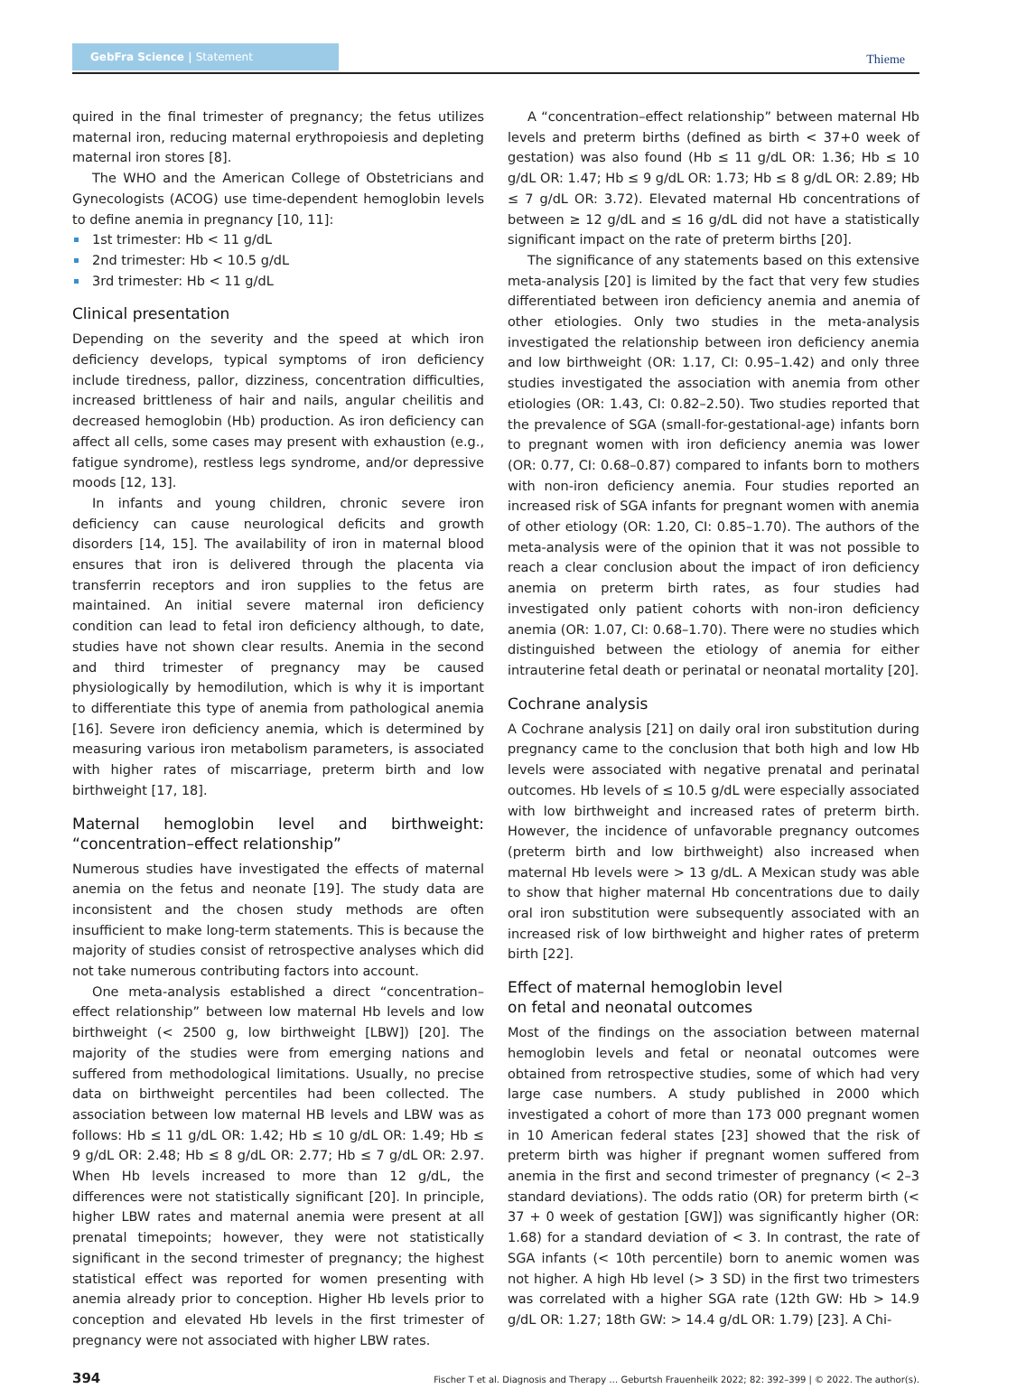GebFra Science | Statement
Thieme
quired in the final trimester of pregnancy; the fetus utilizes maternal iron, reducing maternal erythropoiesis and depleting maternal iron stores [8].
The WHO and the American College of Obstetricians and Gynecologists (ACOG) use time-dependent hemoglobin levels to define anemia in pregnancy [10, 11]:
1st trimester: Hb < 11 g/dL
2nd trimester: Hb < 10.5 g/dL
3rd trimester: Hb < 11 g/dL
Clinical presentation
Depending on the severity and the speed at which iron deficiency develops, typical symptoms of iron deficiency include tiredness, pallor, dizziness, concentration difficulties, increased brittleness of hair and nails, angular cheilitis and decreased hemoglobin (Hb) production. As iron deficiency can affect all cells, some cases may present with exhaustion (e.g., fatigue syndrome), restless legs syndrome, and/or depressive moods [12, 13].
In infants and young children, chronic severe iron deficiency can cause neurological deficits and growth disorders [14, 15]. The availability of iron in maternal blood ensures that iron is delivered through the placenta via transferrin receptors and iron supplies to the fetus are maintained. An initial severe maternal iron deficiency condition can lead to fetal iron deficiency although, to date, studies have not shown clear results. Anemia in the second and third trimester of pregnancy may be caused physiologically by hemodilution, which is why it is important to differentiate this type of anemia from pathological anemia [16]. Severe iron deficiency anemia, which is determined by measuring various iron metabolism parameters, is associated with higher rates of miscarriage, preterm birth and low birthweight [17, 18].
Maternal hemoglobin level and birthweight: “concentration–effect relationship”
Numerous studies have investigated the effects of maternal anemia on the fetus and neonate [19]. The study data are inconsistent and the chosen study methods are often insufficient to make long-term statements. This is because the majority of studies consist of retrospective analyses which did not take numerous contributing factors into account.
One meta-analysis established a direct “concentration–effect relationship” between low maternal Hb levels and low birthweight (< 2500 g, low birthweight [LBW]) [20]. The majority of the studies were from emerging nations and suffered from methodological limitations. Usually, no precise data on birthweight percentiles had been collected. The association between low maternal HB levels and LBW was as follows: Hb ≤ 11 g/dL OR: 1.42; Hb ≤ 10 g/dL OR: 1.49; Hb ≤ 9 g/dL OR: 2.48; Hb ≤ 8 g/dL OR: 2.77; Hb ≤ 7 g/dL OR: 2.97. When Hb levels increased to more than 12 g/dL, the differences were not statistically significant [20]. In principle, higher LBW rates and maternal anemia were present at all prenatal timepoints; however, they were not statistically significant in the second trimester of pregnancy; the highest statistical effect was reported for women presenting with anemia already prior to conception. Higher Hb levels prior to conception and elevated Hb levels in the first trimester of pregnancy were not associated with higher LBW rates.
A “concentration–effect relationship” between maternal Hb levels and preterm births (defined as birth < 37+0 week of gestation) was also found (Hb ≤ 11 g/dL OR: 1.36; Hb ≤ 10 g/dL OR: 1.47; Hb ≤ 9 g/dL OR: 1.73; Hb ≤ 8 g/dL OR: 2.89; Hb ≤ 7 g/dL OR: 3.72). Elevated maternal Hb concentrations of between ≥ 12 g/dL and ≤ 16 g/dL did not have a statistically significant impact on the rate of preterm births [20].
The significance of any statements based on this extensive meta-analysis [20] is limited by the fact that very few studies differentiated between iron deficiency anemia and anemia of other etiologies. Only two studies in the meta-analysis investigated the relationship between iron deficiency anemia and low birthweight (OR: 1.17, CI: 0.95–1.42) and only three studies investigated the association with anemia from other etiologies (OR: 1.43, CI: 0.82–2.50). Two studies reported that the prevalence of SGA (small-for-gestational-age) infants born to pregnant women with iron deficiency anemia was lower (OR: 0.77, CI: 0.68–0.87) compared to infants born to mothers with non-iron deficiency anemia. Four studies reported an increased risk of SGA infants for pregnant women with anemia of other etiology (OR: 1.20, CI: 0.85–1.70). The authors of the meta-analysis were of the opinion that it was not possible to reach a clear conclusion about the impact of iron deficiency anemia on preterm birth rates, as four studies had investigated only patient cohorts with non-iron deficiency anemia (OR: 1.07, CI: 0.68–1.70). There were no studies which distinguished between the etiology of anemia for either intrauterine fetal death or perinatal or neonatal mortality [20].
Cochrane analysis
A Cochrane analysis [21] on daily oral iron substitution during pregnancy came to the conclusion that both high and low Hb levels were associated with negative prenatal and perinatal outcomes. Hb levels of ≤ 10.5 g/dL were especially associated with low birthweight and increased rates of preterm birth. However, the incidence of unfavorable pregnancy outcomes (preterm birth and low birthweight) also increased when maternal Hb levels were > 13 g/dL. A Mexican study was able to show that higher maternal Hb concentrations due to daily oral iron substitution were subsequently associated with an increased risk of low birthweight and higher rates of preterm birth [22].
Effect of maternal hemoglobin level
on fetal and neonatal outcomes
Most of the findings on the association between maternal hemoglobin levels and fetal or neonatal outcomes were obtained from retrospective studies, some of which had very large case numbers. A study published in 2000 which investigated a cohort of more than 173 000 pregnant women in 10 American federal states [23] showed that the risk of preterm birth was higher if pregnant women suffered from anemia in the first and second trimester of pregnancy (< 2–3 standard deviations). The odds ratio (OR) for preterm birth (< 37 + 0 week of gestation [GW]) was significantly higher (OR: 1.68) for a standard deviation of < 3. In contrast, the rate of SGA infants (< 10th percentile) born to anemic women was not higher. A high Hb level (> 3 SD) in the first two trimesters was correlated with a higher SGA rate (12th GW: Hb > 14.9 g/dL OR: 1.27; 18th GW: > 14.4 g/dL OR: 1.79) [23]. A Chi-
394 Fischer T et al. Diagnosis and Therapy … Geburtsh Frauenheilk 2022; 82: 392–399 | © 2022. The author(s).